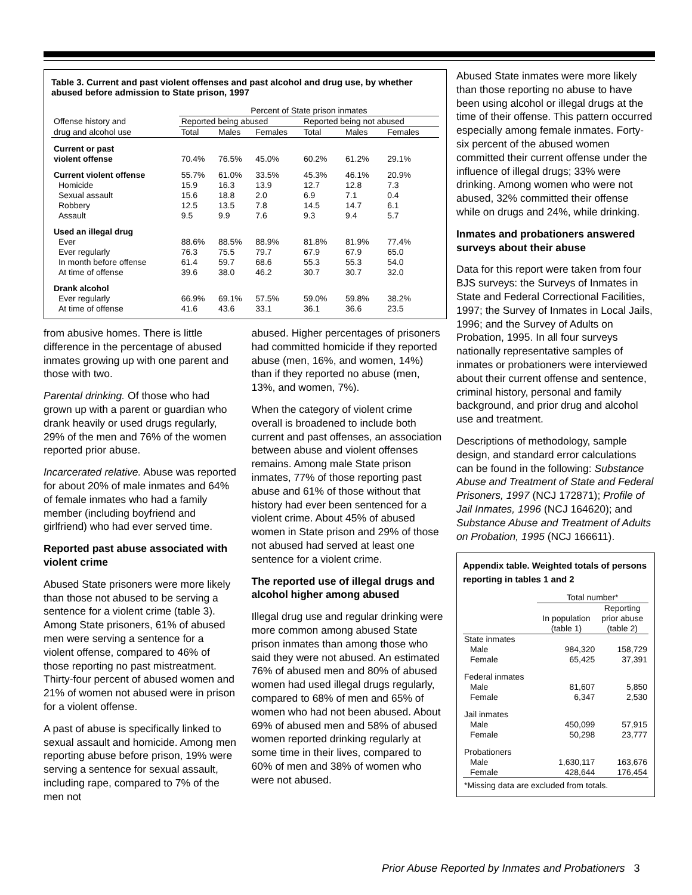Table 3. Current and past violent offenses and past alcohol and drug use, by whether abused before admission to State prison, 1997
| | Percent of State prison inmates | | | | | |
| --- | --- | --- | --- | --- | --- | --- |
| Offense history and | Reported being abused | | | Reported being not abused | | |
| drug and alcohol use | Total | Males | Females | Total | Males | Females |
| Current or past violent offense | 70.4% | 76.5% | 45.0% | 60.2% | 61.2% | 29.1% |
| Current violent offense | 55.7% | 61.0% | 33.5% | 45.3% | 46.1% | 20.9% |
| Homicide | 15.9 | 16.3 | 13.9 | 12.7 | 12.8 | 7.3 |
| Sexual assault | 15.6 | 18.8 | 2.0 | 6.9 | 7.1 | 0.4 |
| Robbery | 12.5 | 13.5 | 7.8 | 14.5 | 14.7 | 6.1 |
| Assault | 9.5 | 9.9 | 7.6 | 9.3 | 9.4 | 5.7 |
| Used an illegal drug | | | | | | |
| Ever | 88.6% | 88.5% | 88.9% | 81.8% | 81.9% | 77.4% |
| Ever regularly | 76.3 | 75.5 | 79.7 | 67.9 | 67.9 | 65.0 |
| In month before offense | 61.4 | 59.7 | 68.6 | 55.3 | 55.3 | 54.0 |
| At time of offense | 39.6 | 38.0 | 46.2 | 30.7 | 30.7 | 32.0 |
| Drank alcohol | | | | | | |
| Ever regularly | 66.9% | 69.1% | 57.5% | 59.0% | 59.8% | 38.2% |
| At time of offense | 41.6 | 43.6 | 33.1 | 36.1 | 36.6 | 23.5 |
from abusive homes. There is little difference in the percentage of abused inmates growing up with one parent and those with two.
Parental drinking. Of those who had grown up with a parent or guardian who drank heavily or used drugs regularly, 29% of the men and 76% of the women reported prior abuse.
Incarcerated relative. Abuse was reported for about 20% of male inmates and 64% of female inmates who had a family member (including boyfriend and girlfriend) who had ever served time.
Reported past abuse associated with violent crime
Abused State prisoners were more likely than those not abused to be serving a sentence for a violent crime (table 3). Among State prisoners, 61% of abused men were serving a sentence for a violent offense, compared to 46% of those reporting no past mistreatment. Thirty-four percent of abused women and 21% of women not abused were in prison for a violent offense.
A past of abuse is specifically linked to sexual assault and homicide. Among men reporting abuse before prison, 19% were serving a sentence for sexual assault, including rape, compared to 7% of the men not
abused. Higher percentages of prisoners had committed homicide if they reported abuse (men, 16%, and women, 14%) than if they reported no abuse (men, 13%, and women, 7%).
When the category of violent crime overall is broadened to include both current and past offenses, an association between abuse and violent offenses remains. Among male State prison inmates, 77% of those reporting past abuse and 61% of those without that history had ever been sentenced for a violent crime. About 45% of abused women in State prison and 29% of those not abused had served at least one sentence for a violent crime.
The reported use of illegal drugs and alcohol higher among abused
Illegal drug use and regular drinking were more common among abused State prison inmates than among those who said they were not abused. An estimated 76% of abused men and 80% of abused women had used illegal drugs regularly, compared to 68% of men and 65% of women who had not been abused. About 69% of abused men and 58% of abused women reported drinking regularly at some time in their lives, compared to 60% of men and 38% of women who were not abused.
Abused State inmates were more likely than those reporting no abuse to have been using alcohol or illegal drugs at the time of their offense. This pattern occurred especially among female inmates. Forty-six percent of the abused women committed their current offense under the influence of illegal drugs; 33% were drinking. Among women who were not abused, 32% committed their offense while on drugs and 24%, while drinking.
Inmates and probationers answered surveys about their abuse
Data for this report were taken from four BJS surveys: the Surveys of Inmates in State and Federal Correctional Facilities, 1997; the Survey of Inmates in Local Jails, 1996; and the Survey of Adults on Probation, 1995. In all four surveys nationally representative samples of inmates or probationers were interviewed about their current offense and sentence, criminal history, personal and family background, and prior drug and alcohol use and treatment.
Descriptions of methodology, sample design, and standard error calculations can be found in the following: Substance Abuse and Treatment of State and Federal Prisoners, 1997 (NCJ 172871); Profile of Jail Inmates, 1996 (NCJ 164620); and Substance Abuse and Treatment of Adults on Probation, 1995 (NCJ 166611).
Appendix table. Weighted totals of persons reporting in tables 1 and 2
| | Total number* | |
| --- | --- | --- |
| | In population (table 1) | Reporting prior abuse (table 2) |
| State inmates | | |
| Male | 984,320 | 158,729 |
| Female | 65,425 | 37,391 |
| Federal inmates | | |
| Male | 81,607 | 5,850 |
| Female | 6,347 | 2,530 |
| Jail inmates | | |
| Male | 450,099 | 57,915 |
| Female | 50,298 | 23,777 |
| Probationers | | |
| Male Female | 1,630,117 428,644 | 163,676 176,454 |
| *Missing data are excluded from totals. | | |
Prior Abuse Reported by Inmates and Probationers 3